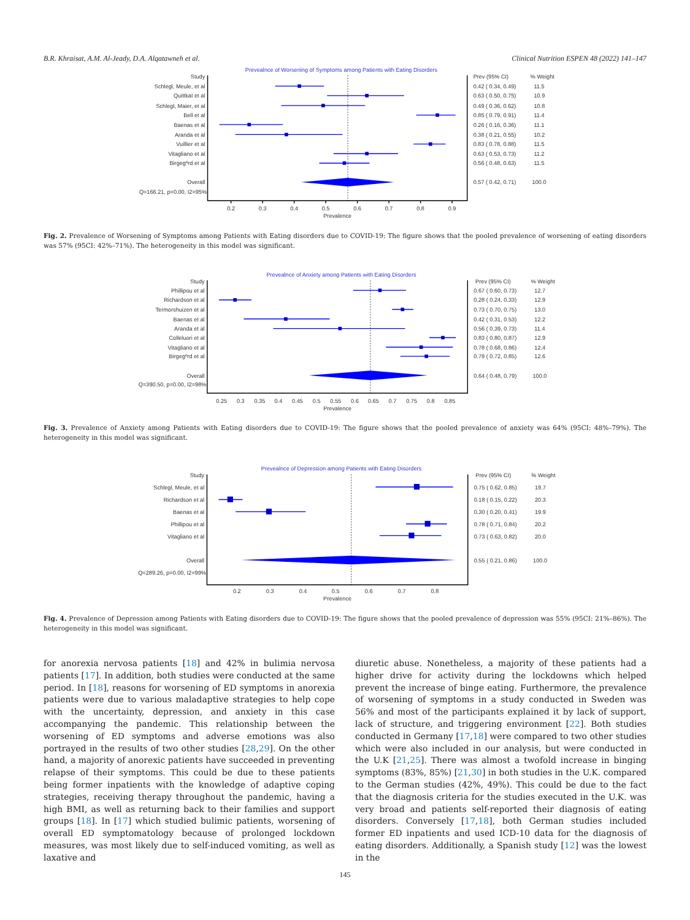B.R. Khraisat, A.M. Al-Jeady, D.A. Alqatawneh et al. Clinical Nutrition ESPEN 48 (2022) 141–147
Prevealnce of Worsening of Symptoms among Patients with Eating Disorders
Study
Schlegl, Meule, et al
Quittkat et al
Schlegl, Maier, et al
Bell et al
Baenas et al
Aranda et al
Vuillier et al
Vitagliano et al
Birgegºrd et al
Overall
Q=166.21, p=0.00, I2=95%
Prev (95% CI)
% Weight
0.42 ( 0.34, 0.49)
11.5
0.63 ( 0.50, 0.75)
10.9
0.49 ( 0.36, 0.62)
10.8
0.85 ( 0.79, 0.91)
11.4
0.26 ( 0.16, 0.36)
11.1
0.38 ( 0.21, 0.55)
10.2
0.83 ( 0.78, 0.88)
11.5
0.63 ( 0.53, 0.73)
11.2
0.56 ( 0.48, 0.63)
11.5
0.57 ( 0.42, 0.71)
100.0
0.2
0.3
0.4
0.5
0.6
0.7
0.8
0.9
Prevalence
Fig. 2. Prevalence of Worsening of Symptoms among Patients with Eating disorders due to COVID-19: The figure shows that the pooled prevalence of worsening of eating disorders was 57% (95CI: 42%–71%). The heterogeneity in this model was significant.
Prevealnce of Anxiety among Patients with Eating Disorders
Study
Phillipou et al
Richardson et al
Termorshuizen et al
Baenas et al
Aranda et al
Colleluori et al
Vitagliano et al
Birgegºrd et al
Overall
Q=390.50, p=0.00, I2=98%
Prev (95% CI)
% Weight
0.67 ( 0.60, 0.73)
12.7
0.28 ( 0.24, 0.33)
12.9
0.73 ( 0.70, 0.75)
13.0
0.42 ( 0.31, 0.53)
12.2
0.56 ( 0.39, 0.73)
11.4
0.83 ( 0.80, 0.87)
12.9
0.78 ( 0.68, 0.86)
12.4
0.79 ( 0.72, 0.85)
12.6
0.64 ( 0.48, 0.79)
100.0
0.25
0.3
0.35
0.4
0.45
0.5
0.55
0.6
0.65
0.7
0.75
0.8
0.85
Prevalence
Fig. 3. Prevalence of Anxiety among Patients with Eating disorders due to COVID-19: The figure shows that the pooled prevalence of anxiety was 64% (95CI: 48%–79%). The heterogeneity in this model was significant.
Prevealnce of Depression among Patients with Eating Disorders
Study
Schlegl, Meule, et al
Richardson et al
Baenas et al
Phillipou et al
Vitagliano et al
Overall
Q=289.26, p=0.00, I2=99%
Prev (95% CI)
% Weight
0.75 ( 0.62, 0.85)
19.7
0.18 ( 0.15, 0.22)
20.3
0.30 ( 0.20, 0.41)
19.9
0.78 ( 0.71, 0.84)
20.2
0.73 ( 0.63, 0.82)
20.0
0.55 ( 0.21, 0.86)
100.0
0.2
0.3
0.4
0.5
0.6
0.7
0.8
Prevalence
Fig. 4. Prevalence of Depression among Patients with Eating disorders due to COVID-19: The figure shows that the pooled prevalence of depression was 55% (95CI: 21%–86%). The heterogeneity in this model was significant.
for anorexia nervosa patients [18] and 42% in bulimia nervosa patients [17]. In addition, both studies were conducted at the same period. In [18], reasons for worsening of ED symptoms in anorexia patients were due to various maladaptive strategies to help cope with the uncertainty, depression, and anxiety in this case accompanying the pandemic. This relationship between the worsening of ED symptoms and adverse emotions was also portrayed in the results of two other studies [28,29]. On the other hand, a majority of anorexic patients have succeeded in preventing relapse of their symptoms. This could be due to these patients being former inpatients with the knowledge of adaptive coping strategies, receiving therapy throughout the pandemic, having a high BMI, as well as returning back to their families and support groups [18]. In [17] which studied bulimic patients, worsening of overall ED symptomatology because of prolonged lockdown measures, was most likely due to self-induced vomiting, as well as laxative and
diuretic abuse. Nonetheless, a majority of these patients had a higher drive for activity during the lockdowns which helped prevent the increase of binge eating. Furthermore, the prevalence of worsening of symptoms in a study conducted in Sweden was 56% and most of the participants explained it by lack of support, lack of structure, and triggering environment [22]. Both studies conducted in Germany [17,18] were compared to two other studies which were also included in our analysis, but were conducted in the U.K [21,25]. There was almost a twofold increase in binging symptoms (83%, 85%) [21,30] in both studies in the U.K. compared to the German studies (42%, 49%). This could be due to the fact that the diagnosis criteria for the studies executed in the U.K. was very broad and patients self-reported their diagnosis of eating disorders. Conversely [17,18], both German studies included former ED inpatients and used ICD-10 data for the diagnosis of eating disorders. Additionally, a Spanish study [12] was the lowest in the
145